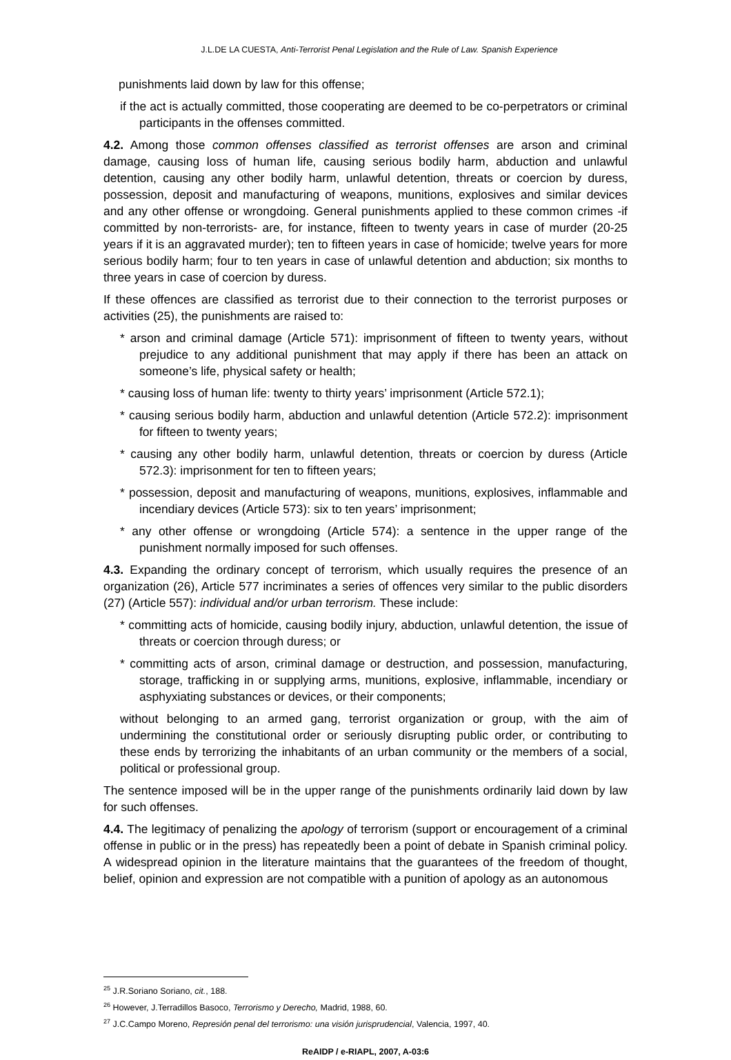J.L.DE LA CUESTA, Anti-Terrorist Penal Legislation and the Rule of Law. Spanish Experience
punishments laid down by law for this offense;
if the act is actually committed, those cooperating are deemed to be co-perpetrators or criminal participants in the offenses committed.
4.2. Among those common offenses classified as terrorist offenses are arson and criminal damage, causing loss of human life, causing serious bodily harm, abduction and unlawful detention, causing any other bodily harm, unlawful detention, threats or coercion by duress, possession, deposit and manufacturing of weapons, munitions, explosives and similar devices and any other offense or wrongdoing. General punishments applied to these common crimes -if committed by non-terrorists- are, for instance, fifteen to twenty years in case of murder (20-25 years if it is an aggravated murder); ten to fifteen years in case of homicide; twelve years for more serious bodily harm; four to ten years in case of unlawful detention and abduction; six months to three years in case of coercion by duress.
If these offences are classified as terrorist due to their connection to the terrorist purposes or activities (25), the punishments are raised to:
* arson and criminal damage (Article 571): imprisonment of fifteen to twenty years, without prejudice to any additional punishment that may apply if there has been an attack on someone’s life, physical safety or health;
* causing loss of human life: twenty to thirty years’ imprisonment (Article 572.1);
* causing serious bodily harm, abduction and unlawful detention (Article 572.2): imprisonment for fifteen to twenty years;
* causing any other bodily harm, unlawful detention, threats or coercion by duress (Article 572.3): imprisonment for ten to fifteen years;
* possession, deposit and manufacturing of weapons, munitions, explosives, inflammable and incendiary devices (Article 573): six to ten years’ imprisonment;
* any other offense or wrongdoing (Article 574): a sentence in the upper range of the punishment normally imposed for such offenses.
4.3. Expanding the ordinary concept of terrorism, which usually requires the presence of an organization (26), Article 577 incriminates a series of offences very similar to the public disorders (27) (Article 557): individual and/or urban terrorism. These include:
* committing acts of homicide, causing bodily injury, abduction, unlawful detention, the issue of threats or coercion through duress; or
* committing acts of arson, criminal damage or destruction, and possession, manufacturing, storage, trafficking in or supplying arms, munitions, explosive, inflammable, incendiary or asphyxiating substances or devices, or their components;
without belonging to an armed gang, terrorist organization or group, with the aim of undermining the constitutional order or seriously disrupting public order, or contributing to these ends by terrorizing the inhabitants of an urban community or the members of a social, political or professional group.
The sentence imposed will be in the upper range of the punishments ordinarily laid down by law for such offenses.
4.4. The legitimacy of penalizing the apology of terrorism (support or encouragement of a criminal offense in public or in the press) has repeatedly been a point of debate in Spanish criminal policy. A widespread opinion in the literature maintains that the guarantees of the freedom of thought, belief, opinion and expression are not compatible with a punition of apology as an autonomous
<sup>25</sup> J.R.Soriano Soriano, cit., 188.
<sup>26</sup> However, J.Terradillos Basoco, Terrorismo y Derecho, Madrid, 1988, 60.
<sup>27</sup> J.C.Campo Moreno, Represión penal del terrorismo: una visión jurisprudencial, Valencia, 1997, 40.
ReAIDP / e-RIAPL, 2007, A-03:6